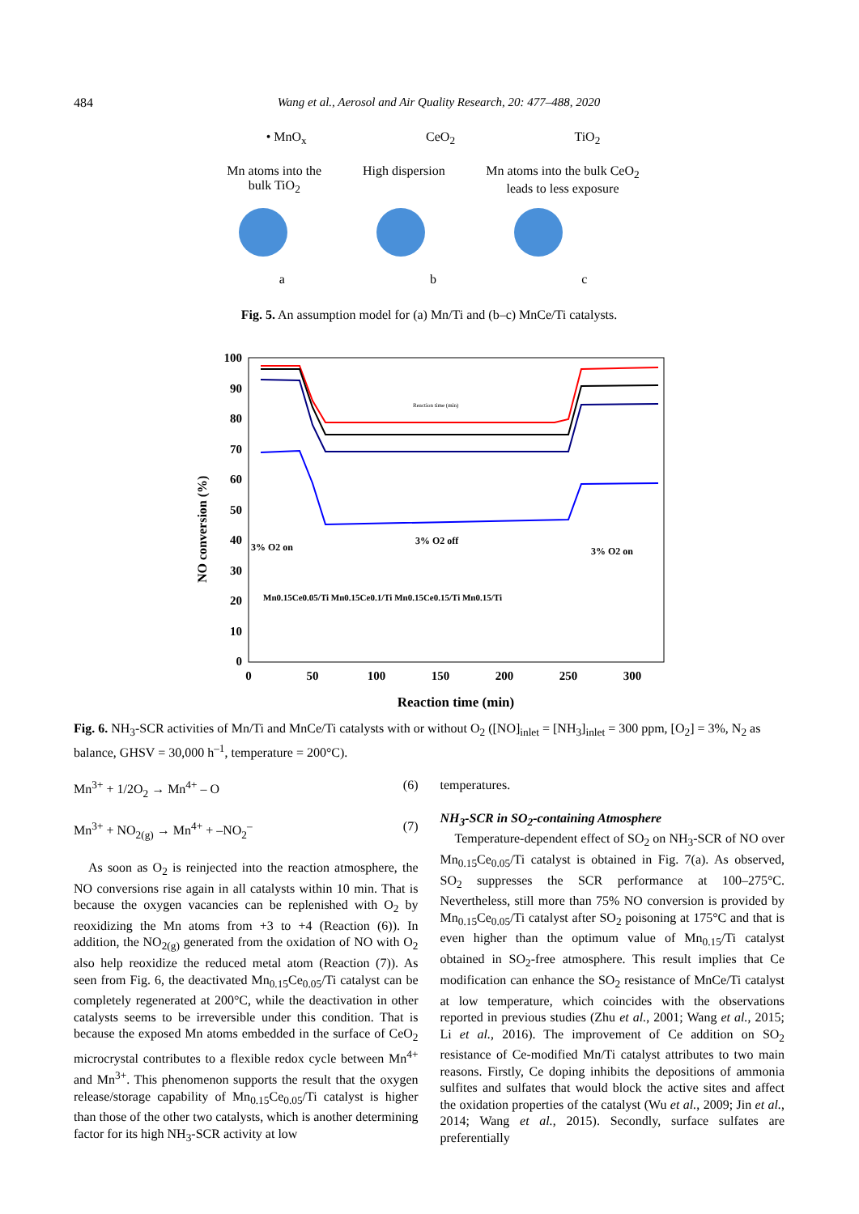484 Wang et al., Aerosol and Air Quality Research, 20: 477–488, 2020
• MnO<sub>x</sub> CeO<sub>2</sub> TiO<sub>2</sub>
Mn atoms into the
bulk TiO<sub>2</sub> High dispersion Mn atoms into the bulk CeO<sub>2</sub>
leads to less exposure
a b c
Fig. 5. An assumption model for (a) Mn/Ti and (b–c) MnCe/Ti catalysts.
NO conversion (%)
100
90
80
70
60
50
40
30
20
10
0
0
50
100
150
200
250
300
Reaction time (min)
3% O2 on
3% O2 off
3% O2 on
Mn0.15Ce0.05/Ti Mn0.15Ce0.1/Ti Mn0.15Ce0.15/Ti Mn0.15/Ti
Reaction time (min)
Fig. 6. NH<sub>3</sub>-SCR activities of Mn/Ti and MnCe/Ti catalysts with or without O<sub>2</sub> ([NO]<sub>inlet</sub> = [NH<sub>3</sub>]<sub>inlet</sub> = 300 ppm, [O<sub>2</sub>] = 3%, N<sub>2</sub> as balance, GHSV = 30,000 h<sup>–1</sup>, temperature = 200°C).
Mn<sup>3+</sup> + 1/2O<sub>2</sub> → Mn<sup>4+</sup> – O (6)
Mn<sup>3+</sup> + NO<sub>2(g)</sub> → Mn<sup>4+</sup> + –NO<sub>2</sub><sup>–</sup> (7)
As soon as O<sub>2</sub> is reinjected into the reaction atmosphere, the NO conversions rise again in all catalysts within 10 min. That is because the oxygen vacancies can be replenished with O<sub>2</sub> by reoxidizing the Mn atoms from +3 to +4 (Reaction (6)). In addition, the NO<sub>2(g)</sub> generated from the oxidation of NO with O<sub>2</sub> also help reoxidize the reduced metal atom (Reaction (7)). As seen from Fig. 6, the deactivated Mn<sub>0.15</sub>Ce<sub>0.05</sub>/Ti catalyst can be completely regenerated at 200°C, while the deactivation in other catalysts seems to be irreversible under this condition. That is because the exposed Mn atoms embedded in the surface of CeO<sub>2</sub> microcrystal contributes to a flexible redox cycle between Mn<sup>4+</sup> and Mn<sup>3+</sup>. This phenomenon supports the result that the oxygen release/storage capability of Mn<sub>0.15</sub>Ce<sub>0.05</sub>/Ti catalyst is higher than those of the other two catalysts, which is another determining factor for its high NH<sub>3</sub>-SCR activity at low
temperatures.
NH<sub>3</sub>-SCR in SO<sub>2</sub>-containing Atmosphere
Temperature-dependent effect of SO<sub>2</sub> on NH<sub>3</sub>-SCR of NO over Mn<sub>0.15</sub>Ce<sub>0.05</sub>/Ti catalyst is obtained in Fig. 7(a). As observed, SO<sub>2</sub> suppresses the SCR performance at 100–275°C. Nevertheless, still more than 75% NO conversion is provided by Mn<sub>0.15</sub>Ce<sub>0.05</sub>/Ti catalyst after SO<sub>2</sub> poisoning at 175°C and that is even higher than the optimum value of Mn<sub>0.15</sub>/Ti catalyst obtained in SO<sub>2</sub>-free atmosphere. This result implies that Ce modification can enhance the SO<sub>2</sub> resistance of MnCe/Ti catalyst at low temperature, which coincides with the observations reported in previous studies (Zhu et al., 2001; Wang et al., 2015; Li et al., 2016). The improvement of Ce addition on SO<sub>2</sub> resistance of Ce-modified Mn/Ti catalyst attributes to two main reasons. Firstly, Ce doping inhibits the depositions of ammonia sulfites and sulfates that would block the active sites and affect the oxidation properties of the catalyst (Wu et al., 2009; Jin et al., 2014; Wang et al., 2015). Secondly, surface sulfates are preferentially